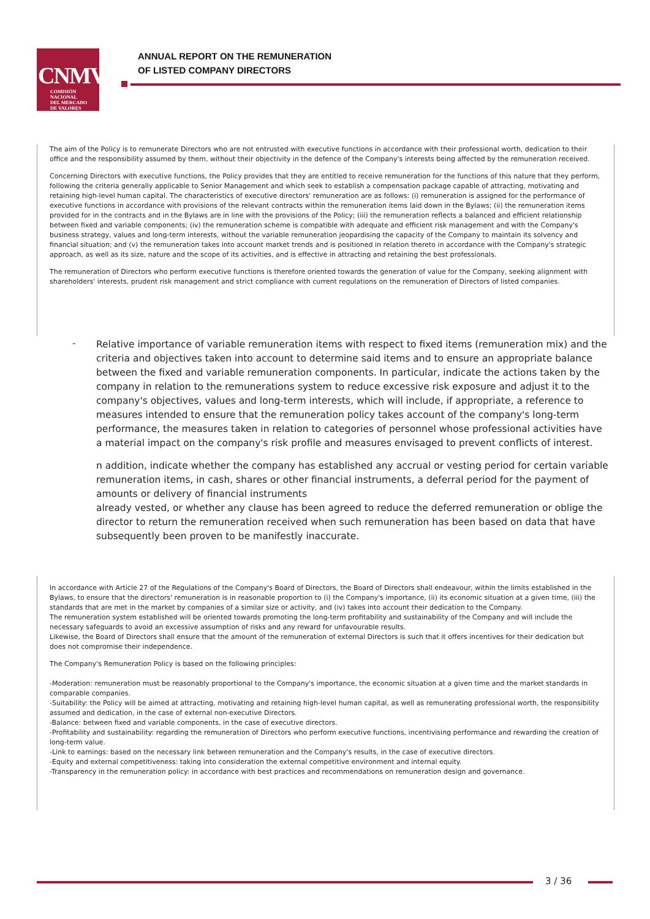CNMV
COMISIÓN
NACIONAL
DEL MERCADO
DE VALORES
ANNUAL REPORT ON THE REMUNERATION
OF LISTED COMPANY DIRECTORS
The aim of the Policy is to remunerate Directors who are not entrusted with executive functions in accordance with their professional worth, dedication to their office and the responsibility assumed by them, without their objectivity in the defence of the Company's interests being affected by the remuneration received.
Concerning Directors with executive functions, the Policy provides that they are entitled to receive remuneration for the functions of this nature that they perform, following the criteria generally applicable to Senior Management and which seek to establish a compensation package capable of attracting, motivating and retaining high-level human capital. The characteristics of executive directors' remuneration are as follows: (i) remuneration is assigned for the performance of executive functions in accordance with provisions of the relevant contracts within the remuneration items laid down in the Bylaws; (ii) the remuneration items provided for in the contracts and in the Bylaws are in line with the provisions of the Policy; (iii) the remuneration reflects a balanced and efficient relationship between fixed and variable components; (iv) the remuneration scheme is compatible with adequate and efficient risk management and with the Company's business strategy, values and long-term interests, without the variable remuneration jeopardising the capacity of the Company to maintain its solvency and financial situation; and (v) the remuneration takes into account market trends and is positioned in relation thereto in accordance with the Company's strategic approach, as well as its size, nature and the scope of its activities, and is effective in attracting and retaining the best professionals.
The remuneration of Directors who perform executive functions is therefore oriented towards the generation of value for the Company, seeking alignment with shareholders' interests, prudent risk management and strict compliance with current regulations on the remuneration of Directors of listed companies.
-
Relative importance of variable remuneration items with respect to fixed items (remuneration mix) and the criteria and objectives taken into account to determine said items and to ensure an appropriate balance between the fixed and variable remuneration components. In particular, indicate the actions taken by the company in relation to the remunerations system to reduce excessive risk exposure and adjust it to the company's objectives, values and long-term interests, which will include, if appropriate, a reference to measures intended to ensure that the remuneration policy takes account of the company's long-term performance, the measures taken in relation to categories of personnel whose professional activities have a material impact on the company's risk profile and measures envisaged to prevent conflicts of interest.
n addition, indicate whether the company has established any accrual or vesting period for certain variable remuneration items, in cash, shares or other financial instruments, a deferral period for the payment of amounts or delivery of financial instruments
already vested, or whether any clause has been agreed to reduce the deferred remuneration or oblige the director to return the remuneration received when such remuneration has been based on data that have subsequently been proven to be manifestly inaccurate.
In accordance with Article 27 of the Regulations of the Company's Board of Directors, the Board of Directors shall endeavour, within the limits established in the Bylaws, to ensure that the directors' remuneration is in reasonable proportion to (i) the Company's importance, (ii) its economic situation at a given time, (iii) the standards that are met in the market by companies of a similar size or activity, and (iv) takes into account their dedication to the Company.
The remuneration system established will be oriented towards promoting the long-term profitability and sustainability of the Company and will include the necessary safeguards to avoid an excessive assumption of risks and any reward for unfavourable results.
Likewise, the Board of Directors shall ensure that the amount of the remuneration of external Directors is such that it offers incentives for their dedication but does not compromise their independence.
The Company's Remuneration Policy is based on the following principles:
-Moderation: remuneration must be reasonably proportional to the Company's importance, the economic situation at a given time and the market standards in comparable companies.
-Suitability: the Policy will be aimed at attracting, motivating and retaining high-level human capital, as well as remunerating professional worth, the responsibility assumed and dedication, in the case of external non-executive Directors.
-Balance: between fixed and variable components, in the case of executive directors.
-Profitability and sustainability: regarding the remuneration of Directors who perform executive functions, incentivising performance and rewarding the creation of long-term value.
-Link to earnings: based on the necessary link between remuneration and the Company's results, in the case of executive directors.
-Equity and external competitiveness: taking into consideration the external competitive environment and internal equity.
-Transparency in the remuneration policy: in accordance with best practices and recommendations on remuneration design and governance.
3 / 36